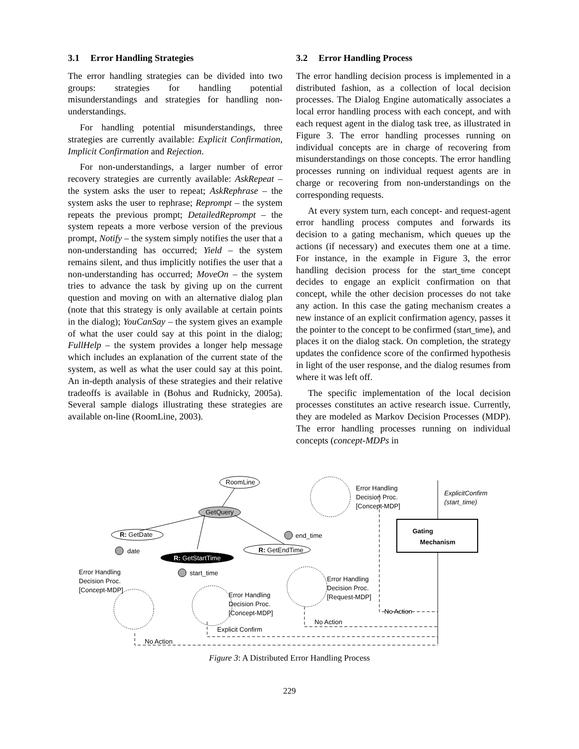3.1 Error Handling Strategies
The error handling strategies can be divided into two groups: strategies for handling potential misunderstandings and strategies for handling non-understandings.
For handling potential misunderstandings, three strategies are currently available: Explicit Confirmation, Implicit Confirmation and Rejection.
For non-understandings, a larger number of error recovery strategies are currently available: AskRepeat – the system asks the user to repeat; AskRephrase – the system asks the user to rephrase; Reprompt – the system repeats the previous prompt; DetailedReprompt – the system repeats a more verbose version of the previous prompt, Notify – the system simply notifies the user that a non-understanding has occurred; Yield – the system remains silent, and thus implicitly notifies the user that a non-understanding has occurred; MoveOn – the system tries to advance the task by giving up on the current question and moving on with an alternative dialog plan (note that this strategy is only available at certain points in the dialog); YouCanSay – the system gives an example of what the user could say at this point in the dialog; FullHelp – the system provides a longer help message which includes an explanation of the current state of the system, as well as what the user could say at this point. An in-depth analysis of these strategies and their relative tradeoffs is available in (Bohus and Rudnicky, 2005a). Several sample dialogs illustrating these strategies are available on-line (RoomLine, 2003).
3.2 Error Handling Process
The error handling decision process is implemented in a distributed fashion, as a collection of local decision processes. The Dialog Engine automatically associates a local error handling process with each concept, and with each request agent in the dialog task tree, as illustrated in Figure 3. The error handling processes running on individual concepts are in charge of recovering from misunderstandings on those concepts. The error handling processes running on individual request agents are in charge or recovering from non-understandings on the corresponding requests.
At every system turn, each concept- and request-agent error handling process computes and forwards its decision to a gating mechanism, which queues up the actions (if necessary) and executes them one at a time. For instance, in the example in Figure 3, the error handling decision process for the start_time concept decides to engage an explicit confirmation on that concept, while the other decision processes do not take any action. In this case the gating mechanism creates a new instance of an explicit confirmation agency, passes it the pointer to the concept to be confirmed (start_time), and places it on the dialog stack. On completion, the strategy updates the confidence score of the confirmed hypothesis in light of the user response, and the dialog resumes from where it was left off.
The specific implementation of the local decision processes constitutes an active research issue. Currently, they are modeled as Markov Decision Processes (MDP). The error handling processes running on individual concepts (concept-MDPs in
RoomLine
GetQuery
R: GetDate
date
R: GetEndTime
end_time
R: GetStartTime
start_time
Error Handling
Decision Proc.
[Concept-MDP]
Error Handling
Decision Proc.
[Concept-MDP]
Error Handling
Decision Proc.
[Concept-MDP]
Error Handling
Decision Proc.
[Request-MDP]
ExplicitConfirm
(start_time)
Gating
Mechanism
No Action
No Action
Explicit Confirm
No Action
Figure 3: A Distributed Error Handling Process
229